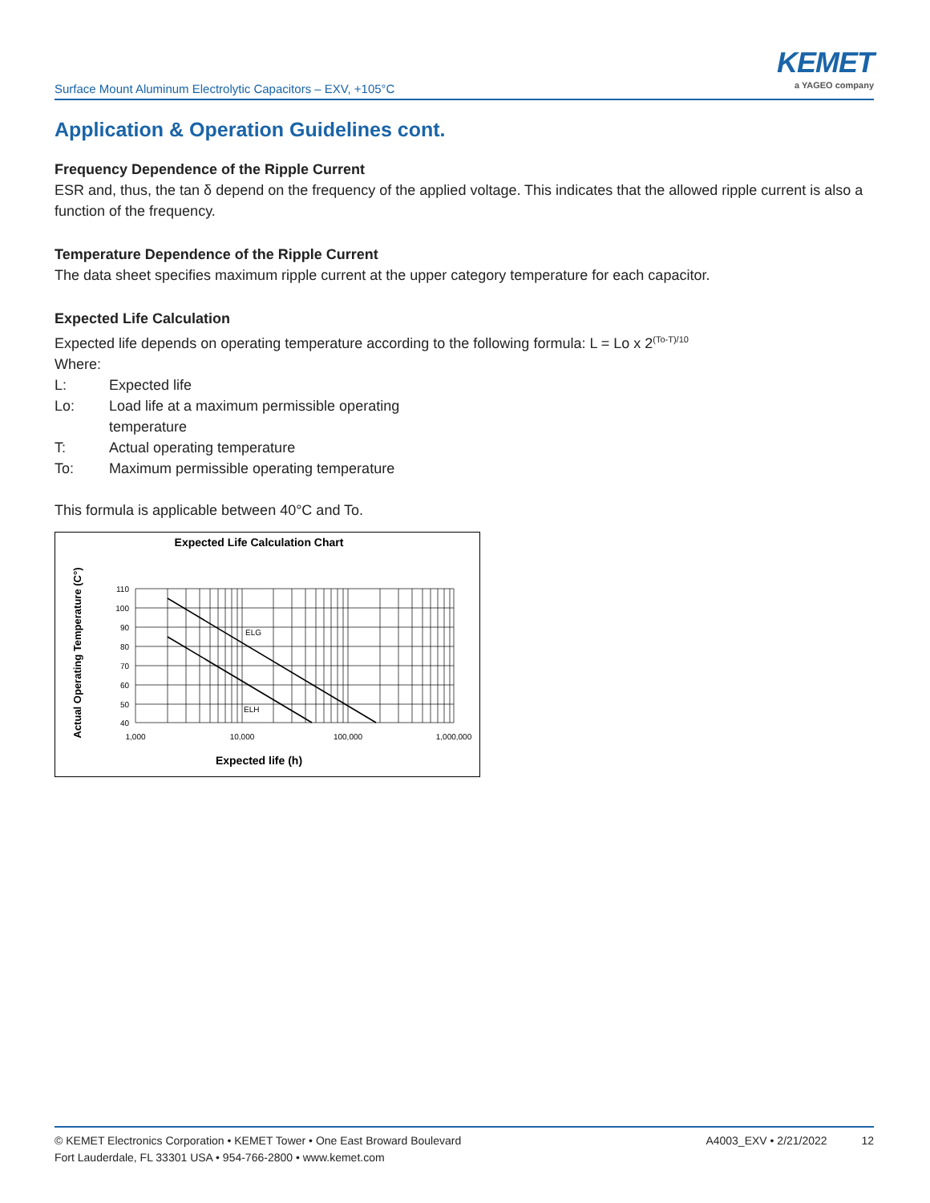Surface Mount Aluminum Electrolytic Capacitors – EXV, +105°C
KEMET
a YAGEO company
Application & Operation Guidelines cont.
Frequency Dependence of the Ripple Current
ESR and, thus, the tan δ depend on the frequency of the applied voltage. This indicates that the allowed ripple current is also a function of the frequency.
Temperature Dependence of the Ripple Current
The data sheet specifies maximum ripple current at the upper category temperature for each capacitor.
Expected Life Calculation
Expected life depends on operating temperature according to the following formula: L = Lo x 2<sup>(To-T)/10</sup>
Where:
L: Expected life
Lo: Load life at a maximum permissible operating
temperature
T: Actual operating temperature
To: Maximum permissible operating temperature
This formula is applicable between 40°C and To.
Expected Life Calculation Chart
Actual Operating Temperature (C°)
ELG
ELH
110
100
90
80
70
60
50
40
1,000
10,000
100,000
1,000,000
Expected life (h)
© KEMET Electronics Corporation • KEMET Tower • One East Broward Boulevard
Fort Lauderdale, FL 33301 USA • 954-766-2800 • www.kemet.com
A4003_EXV • 2/21/2022 12